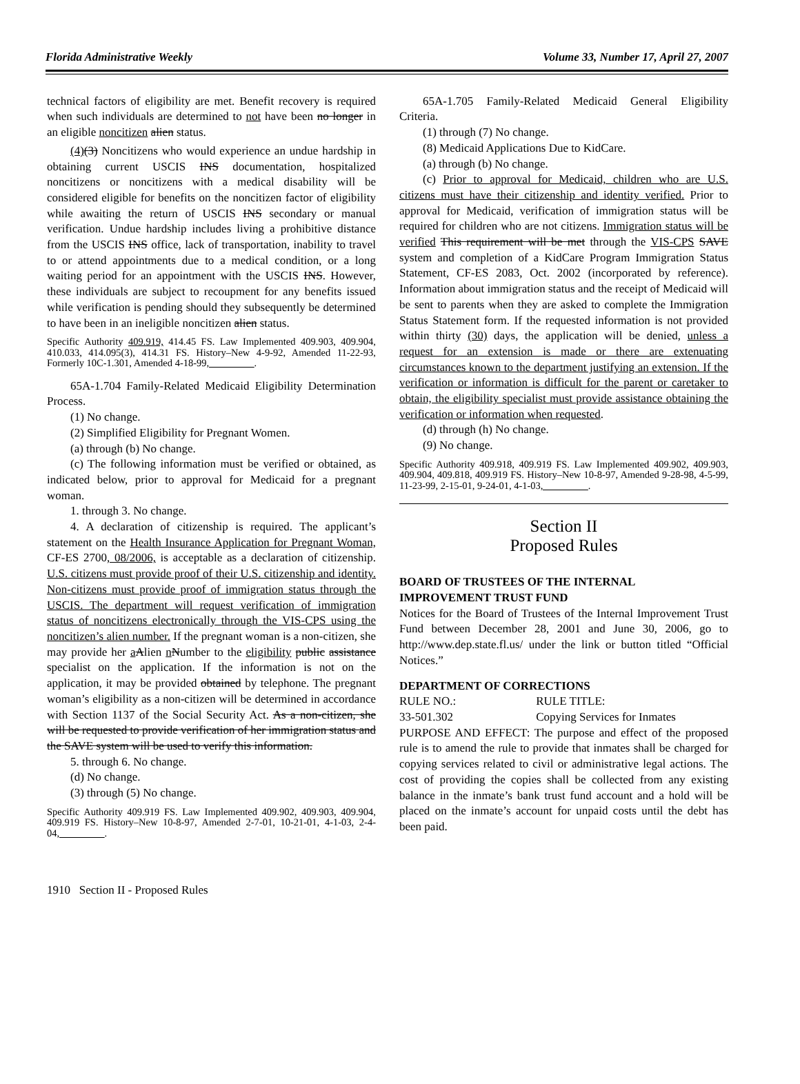Florida Administrative Weekly Volume 33, Number 17, April 27, 2007
technical factors of eligibility are met. Benefit recovery is required when such individuals are determined to not have been no longer in an eligible noncitizen alien status.
(4)(3) Noncitizens who would experience an undue hardship in obtaining current USCIS INS documentation, hospitalized noncitizens or noncitizens with a medical disability will be considered eligible for benefits on the noncitizen factor of eligibility while awaiting the return of USCIS INS secondary or manual verification. Undue hardship includes living a prohibitive distance from the USCIS INS office, lack of transportation, inability to travel to or attend appointments due to a medical condition, or a long waiting period for an appointment with the USCIS INS. However, these individuals are subject to recoupment for any benefits issued while verification is pending should they subsequently be determined to have been in an ineligible noncitizen alien status.
Specific Authority 409.919, 414.45 FS. Law Implemented 409.903, 409.904, 410.033, 414.095(3), 414.31 FS. History–New 4-9-92, Amended 11-22-93, Formerly 10C-1.301, Amended 4-18-99,_________.
65A-1.704 Family-Related Medicaid Eligibility Determination Process.
(1) No change.
(2) Simplified Eligibility for Pregnant Women.
(a) through (b) No change.
(c) The following information must be verified or obtained, as indicated below, prior to approval for Medicaid for a pregnant woman.
1. through 3. No change.
4. A declaration of citizenship is required. The applicant’s statement on the Health Insurance Application for Pregnant Woman, CF-ES 2700, 08/2006, is acceptable as a declaration of citizenship. U.S. citizens must provide proof of their U.S. citizenship and identity. Non-citizens must provide proof of immigration status through the USCIS. The department will request verification of immigration status of noncitizens electronically through the VIS-CPS using the noncitizen’s alien number. If the pregnant woman is a non-citizen, she may provide her aAlien nNumber to the eligibility public assistance specialist on the application. If the information is not on the application, it may be provided obtained by telephone. The pregnant woman’s eligibility as a non-citizen will be determined in accordance with Section 1137 of the Social Security Act. As a non-citizen, she will be requested to provide verification of her immigration status and the SAVE system will be used to verify this information.
5. through 6. No change.
(d) No change.
(3) through (5) No change.
Specific Authority 409.919 FS. Law Implemented 409.902, 409.903, 409.904, 409.919 FS. History–New 10-8-97, Amended 2-7-01, 10-21-01, 4-1-03, 2-4-04,_________.
65A-1.705 Family-Related Medicaid General Eligibility Criteria.
(1) through (7) No change.
(8) Medicaid Applications Due to KidCare.
(a) through (b) No change.
(c) Prior to approval for Medicaid, children who are U.S. citizens must have their citizenship and identity verified. Prior to approval for Medicaid, verification of immigration status will be required for children who are not citizens. Immigration status will be verified This requirement will be met through the VIS-CPS SAVE system and completion of a KidCare Program Immigration Status Statement, CF-ES 2083, Oct. 2002 (incorporated by reference). Information about immigration status and the receipt of Medicaid will be sent to parents when they are asked to complete the Immigration Status Statement form. If the requested information is not provided within thirty (30) days, the application will be denied, unless a request for an extension is made or there are extenuating circumstances known to the department justifying an extension. If the verification or information is difficult for the parent or caretaker to obtain, the eligibility specialist must provide assistance obtaining the verification or information when requested.
(d) through (h) No change.
(9) No change.
Specific Authority 409.918, 409.919 FS. Law Implemented 409.902, 409.903, 409.904, 409.818, 409.919 FS. History–New 10-8-97, Amended 9-28-98, 4-5-99, 11-23-99, 2-15-01, 9-24-01, 4-1-03,_________.
Section II
Proposed Rules
BOARD OF TRUSTEES OF THE INTERNAL IMPROVEMENT TRUST FUND
Notices for the Board of Trustees of the Internal Improvement Trust Fund between December 28, 2001 and June 30, 2006, go to http://www.dep.state.fl.us/ under the link or button titled “Official Notices.”
DEPARTMENT OF CORRECTIONS
RULE NO.: RULE TITLE:
33-501.302 Copying Services for Inmates
PURPOSE AND EFFECT: The purpose and effect of the proposed rule is to amend the rule to provide that inmates shall be charged for copying services related to civil or administrative legal actions. The cost of providing the copies shall be collected from any existing balance in the inmate’s bank trust fund account and a hold will be placed on the inmate’s account for unpaid costs until the debt has been paid.
1910 Section II - Proposed Rules